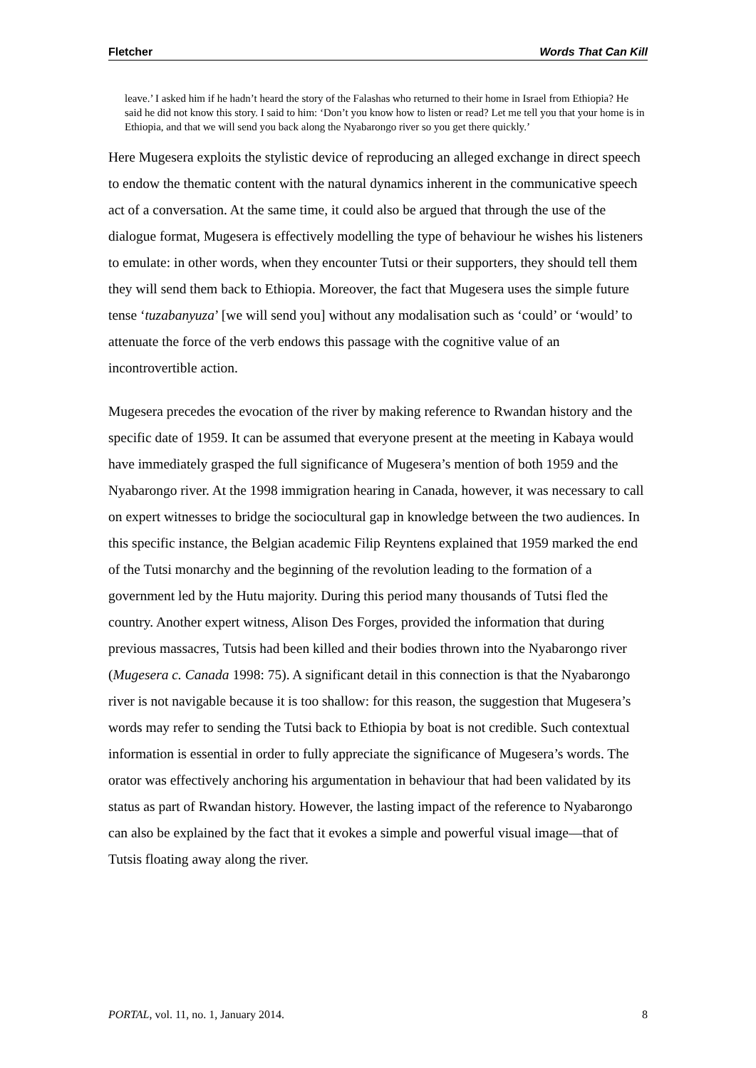Fletcher Words That Can Kill
leave.’ I asked him if he hadn’t heard the story of the Falashas who returned to their home in Israel from Ethiopia? He said he did not know this story. I said to him: ‘Don’t you know how to listen or read? Let me tell you that your home is in Ethiopia, and that we will send you back along the Nyabarongo river so you get there quickly.’
Here Mugesera exploits the stylistic device of reproducing an alleged exchange in direct speech to endow the thematic content with the natural dynamics inherent in the communicative speech act of a conversation. At the same time, it could also be argued that through the use of the dialogue format, Mugesera is effectively modelling the type of behaviour he wishes his listeners to emulate: in other words, when they encounter Tutsi or their supporters, they should tell them they will send them back to Ethiopia. Moreover, the fact that Mugesera uses the simple future tense ‘tuzabanyuza’ [we will send you] without any modalisation such as ‘could’ or ‘would’ to attenuate the force of the verb endows this passage with the cognitive value of an incontrovertible action.
Mugesera precedes the evocation of the river by making reference to Rwandan history and the specific date of 1959. It can be assumed that everyone present at the meeting in Kabaya would have immediately grasped the full significance of Mugesera’s mention of both 1959 and the Nyabarongo river. At the 1998 immigration hearing in Canada, however, it was necessary to call on expert witnesses to bridge the sociocultural gap in knowledge between the two audiences. In this specific instance, the Belgian academic Filip Reyntens explained that 1959 marked the end of the Tutsi monarchy and the beginning of the revolution leading to the formation of a government led by the Hutu majority. During this period many thousands of Tutsi fled the country. Another expert witness, Alison Des Forges, provided the information that during previous massacres, Tutsis had been killed and their bodies thrown into the Nyabarongo river (Mugesera c. Canada 1998: 75). A significant detail in this connection is that the Nyabarongo river is not navigable because it is too shallow: for this reason, the suggestion that Mugesera’s words may refer to sending the Tutsi back to Ethiopia by boat is not credible. Such contextual information is essential in order to fully appreciate the significance of Mugesera’s words. The orator was effectively anchoring his argumentation in behaviour that had been validated by its status as part of Rwandan history. However, the lasting impact of the reference to Nyabarongo can also be explained by the fact that it evokes a simple and powerful visual image—that of Tutsis floating away along the river.
PORTAL, vol. 11, no. 1, January 2014. 8